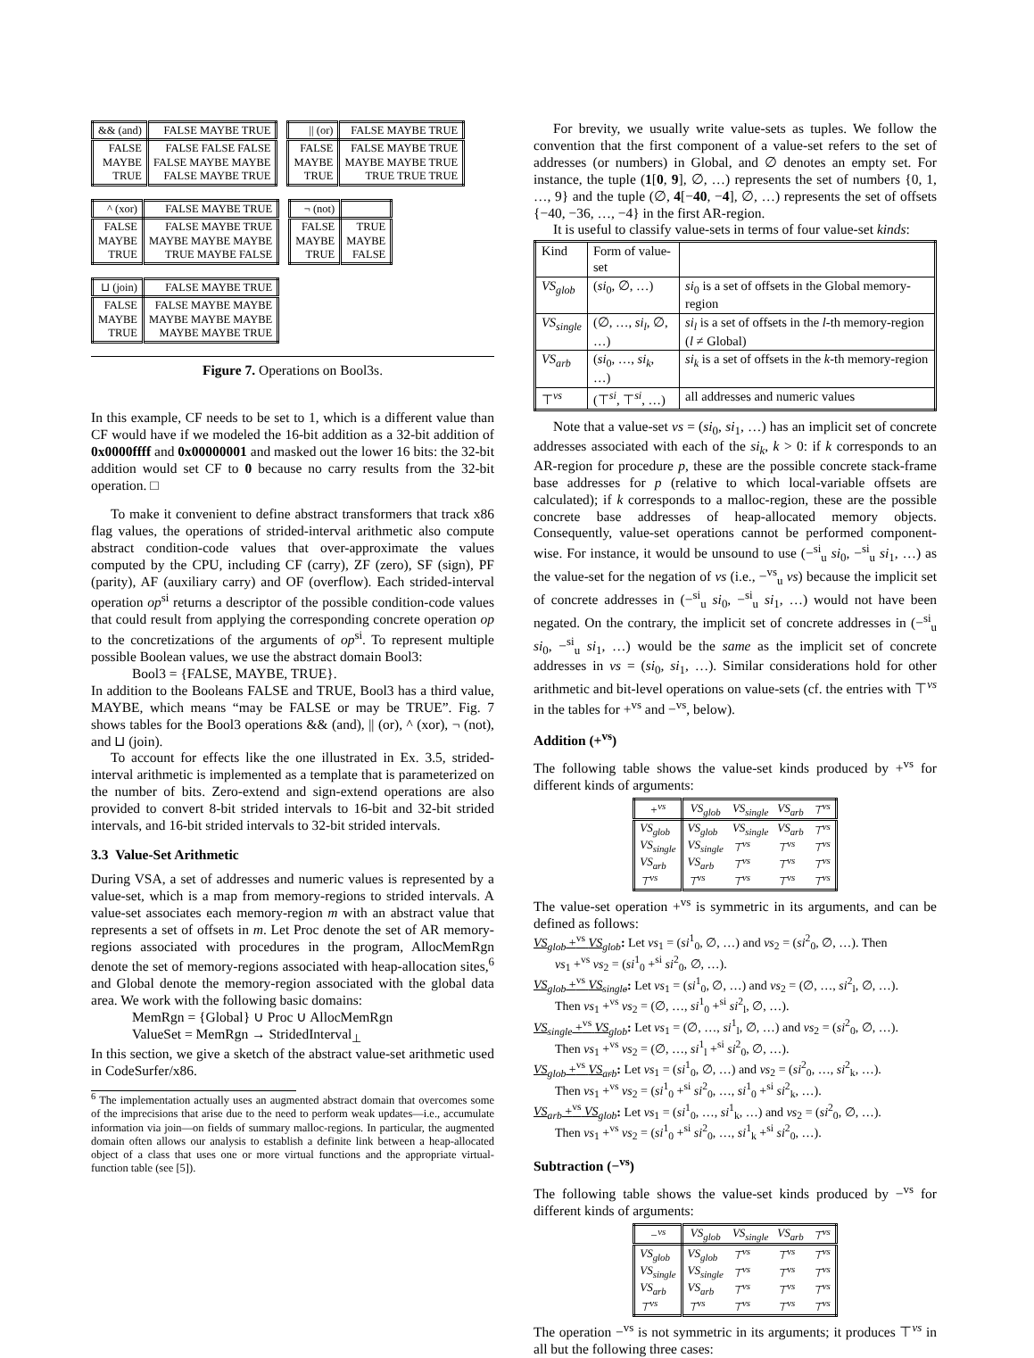| && (and) | FALSE MAYBE TRUE |
| --- | --- |
| FALSE MAYBE TRUE | FALSE FALSE FALSE FALSE MAYBE MAYBE FALSE MAYBE TRUE |
| // (or) | FALSE MAYBE TRUE |
| --- | --- |
| FALSE MAYBE TRUE | FALSE MAYBE TRUE MAYBE MAYBE TRUE TRUE TRUE TRUE |
| ^ (xor) | FALSE MAYBE TRUE |
| --- | --- |
| FALSE MAYBE TRUE | FALSE MAYBE TRUE MAYBE MAYBE MAYBE TRUE MAYBE FALSE |
| ¬ (not) | |
| --- | --- |
| FALSE MAYBE TRUE | TRUE MAYBE FALSE |
| ⊔ (join) | FALSE MAYBE TRUE |
| --- | --- |
| FALSE MAYBE TRUE | FALSE MAYBE MAYBE MAYBE MAYBE MAYBE MAYBE MAYBE TRUE |
Figure 7. Operations on Bool3s.
In this example, CF needs to be set to 1, which is a different value than CF would have if we modeled the 16-bit addition as a 32-bit addition of 0x0000ffff and 0x00000001 and masked out the lower 16 bits: the 32-bit addition would set CF to 0 because no carry results from the 32-bit operation. □
To make it convenient to define abstract transformers that track x86 flag values, the operations of strided-interval arithmetic also compute abstract condition-code values that over-approximate the values computed by the CPU, including CF (carry), ZF (zero), SF (sign), PF (parity), AF (auxiliary carry) and OF (overflow). Each strided-interval operation op<sup>si</sup> returns a descriptor of the possible condition-code values that could result from applying the corresponding concrete operation op to the concretizations of the arguments of op<sup>si</sup>. To represent multiple possible Boolean values, we use the abstract domain Bool3:
Bool3 = {FALSE, MAYBE, TRUE}.
In addition to the Booleans FALSE and TRUE, Bool3 has a third value, MAYBE, which means “may be FALSE or may be TRUE”. Fig. 7 shows tables for the Bool3 operations && (and), || (or), ^ (xor), ¬ (not), and ⊔ (join).
To account for effects like the one illustrated in Ex. 3.5, strided-interval arithmetic is implemented as a template that is parameterized on the number of bits. Zero-extend and sign-extend operations are also provided to convert 8-bit strided intervals to 16-bit and 32-bit strided intervals, and 16-bit strided intervals to 32-bit strided intervals.
3.3 Value-Set Arithmetic
During VSA, a set of addresses and numeric values is represented by a value-set, which is a map from memory-regions to strided intervals. A value-set associates each memory-region m with an abstract value that represents a set of offsets in m. Let Proc denote the set of AR memory-regions associated with procedures in the program, AllocMemRgn denote the set of memory-regions associated with heap-allocation sites,<sup>6</sup> and Global denote the memory-region associated with the global data area. We work with the following basic domains:
MemRgn = {Global} ∪ Proc ∪ AllocMemRgn
ValueSet = MemRgn → StridedInterval<sub>⊥</sub>
In this section, we give a sketch of the abstract value-set arithmetic used in CodeSurfer/x86.
<sup>6</sup> The implementation actually uses an augmented abstract domain that overcomes some of the imprecisions that arise due to the need to perform weak updates—i.e., accumulate information via join—on fields of summary malloc-regions. In particular, the augmented domain often allows our analysis to establish a definite link between a heap-allocated object of a class that uses one or more virtual functions and the appropriate virtual-function table (see [5]).
For brevity, we usually write value-sets as tuples. We follow the convention that the first component of a value-set refers to the set of addresses (or numbers) in Global, and ∅ denotes an empty set. For instance, the tuple (1[0, 9], ∅, …) represents the set of numbers {0, 1, …, 9} and the tuple (∅, 4[−40, −4], ∅, …) represents the set of offsets {−40, −36, …, −4} in the first AR-region.
It is useful to classify value-sets in terms of four value-set kinds:
| Kind | Form of value-set | |
| VS<sub>glob</sub> | ( si<sub>0</sub>, ∅, …) | si<sub>0</sub> is a set of offsets in the Global memory-region |
| VS<sub>single</sub> | (∅, …, si<sub>l</sub> , ∅, …) | si<sub>l</sub> is a set of offsets in the l -th memory-region ( l ≠ Global) |
| VS<sub>arb</sub> | ( si<sub>0</sub>, …, si<sub>k</sub> , …) | si<sub>k</sub> is a set of offsets in the k -th memory-region |
| ⊤<sup>vs</sup> | (⊤<sup>si</sup>, ⊤<sup>si</sup>, …) | all addresses and numeric values |
Note that a value-set vs = (si<sub>0</sub>, si<sub>1</sub>, …) has an implicit set of concrete addresses associated with each of the si<sub>k</sub>, k > 0: if k corresponds to an AR-region for procedure p, these are the possible concrete stack-frame base addresses for p (relative to which local-variable offsets are calculated); if k corresponds to a malloc-region, these are the possible concrete base addresses of heap-allocated memory objects. Consequently, value-set operations cannot be performed component-wise. For instance, it would be unsound to use (−<sup>si</sup><sub>u</sub> si<sub>0</sub>, −<sup>si</sup><sub>u</sub> si<sub>1</sub>, …) as the value-set for the negation of vs (i.e., −<sup>vs</sup><sub>u</sub> vs) because the implicit set of concrete addresses in (−<sup>si</sup><sub>u</sub> si<sub>0</sub>, −<sup>si</sup><sub>u</sub> si<sub>1</sub>, …) would not have been negated. On the contrary, the implicit set of concrete addresses in (−<sup>si</sup><sub>u</sub> si<sub>0</sub>, −<sup>si</sup><sub>u</sub> si<sub>1</sub>, …) would be the same as the implicit set of concrete addresses in vs = (si<sub>0</sub>, si<sub>1</sub>, …). Similar considerations hold for other arithmetic and bit-level operations on value-sets (cf. the entries with ⊤<sup>vs</sup> in the tables for +<sup>vs</sup> and −<sup>vs</sup>, below).
Addition (+<sup>vs</sup>)
The following table shows the value-set kinds produced by +<sup>vs</sup> for different kinds of arguments:
| +<sup>vs</sup> | VS<sub>glob</sub> | VS<sub>single</sub> | VS<sub>arb</sub> | ⊤<sup>vs</sup> |
| --- | --- | --- | --- | --- |
| VS<sub>glob</sub> | VS<sub>glob</sub> | VS<sub>single</sub> | VS<sub>arb</sub> | ⊤<sup>vs</sup> |
| VS<sub>single</sub> | VS<sub>single</sub> | ⊤<sup>vs</sup> | ⊤<sup>vs</sup> | ⊤<sup>vs</sup> |
| VS<sub>arb</sub> | VS<sub>arb</sub> | ⊤<sup>vs</sup> | ⊤<sup>vs</sup> | ⊤<sup>vs</sup> |
| ⊤<sup>vs</sup> | ⊤<sup>vs</sup> | ⊤<sup>vs</sup> | ⊤<sup>vs</sup> | ⊤<sup>vs</sup> |
The value-set operation +<sup>vs</sup> is symmetric in its arguments, and can be defined as follows:
VS<sub>glob</sub> +<sup>vs</sup> VS<sub>glob</sub>: Let vs<sub>1</sub> = (si<sup>1</sup><sub>0</sub>, ∅, …) and vs<sub>2</sub> = (si<sup>2</sup><sub>0</sub>, ∅, …). Then
vs<sub>1</sub> +<sup>vs</sup> vs<sub>2</sub> = (si<sup>1</sup><sub>0</sub> +<sup>si</sup> si<sup>2</sup><sub>0</sub>, ∅, …).
VS<sub>glob</sub> +<sup>vs</sup> VS<sub>single</sub>: Let vs<sub>1</sub> = (si<sup>1</sup><sub>0</sub>, ∅, …) and vs<sub>2</sub> = (∅, …, si<sup>2</sup><sub>l</sub>, ∅, …).
Then vs<sub>1</sub> +<sup>vs</sup> vs<sub>2</sub> = (∅, …, si<sup>1</sup><sub>0</sub> +<sup>si</sup> si<sup>2</sup><sub>l</sub>, ∅, …).
VS<sub>single</sub> +<sup>vs</sup> VS<sub>glob</sub>: Let vs<sub>1</sub> = (∅, …, si<sup>1</sup><sub>l</sub>, ∅, …) and vs<sub>2</sub> = (si<sup>2</sup><sub>0</sub>, ∅, …).
Then vs<sub>1</sub> +<sup>vs</sup> vs<sub>2</sub> = (∅, …, si<sup>1</sup><sub>l</sub> +<sup>si</sup> si<sup>2</sup><sub>0</sub>, ∅, …).
VS<sub>glob</sub> +<sup>vs</sup> VS<sub>arb</sub>: Let vs<sub>1</sub> = (si<sup>1</sup><sub>0</sub>, ∅, …) and vs<sub>2</sub> = (si<sup>2</sup><sub>0</sub>, …, si<sup>2</sup><sub>k</sub>, …).
Then vs<sub>1</sub> +<sup>vs</sup> vs<sub>2</sub> = (si<sup>1</sup><sub>0</sub> +<sup>si</sup> si<sup>2</sup><sub>0</sub>, …, si<sup>1</sup><sub>0</sub> +<sup>si</sup> si<sup>2</sup><sub>k</sub>, …).
VS<sub>arb</sub> +<sup>vs</sup> VS<sub>glob</sub>: Let vs<sub>1</sub> = (si<sup>1</sup><sub>0</sub>, …, si<sup>1</sup><sub>k</sub>, …) and vs<sub>2</sub> = (si<sup>2</sup><sub>0</sub>, ∅, …).
Then vs<sub>1</sub> +<sup>vs</sup> vs<sub>2</sub> = (si<sup>1</sup><sub>0</sub> +<sup>si</sup> si<sup>2</sup><sub>0</sub>, …, si<sup>1</sup><sub>k</sub> +<sup>si</sup> si<sup>2</sup><sub>0</sub>, …).
Subtraction (−<sup>vs</sup>)
The following table shows the value-set kinds produced by −<sup>vs</sup> for different kinds of arguments:
| −<sup>vs</sup> | VS<sub>glob</sub> | VS<sub>single</sub> | VS<sub>arb</sub> | ⊤<sup>vs</sup> |
| --- | --- | --- | --- | --- |
| VS<sub>glob</sub> | VS<sub>glob</sub> | ⊤<sup>vs</sup> | ⊤<sup>vs</sup> | ⊤<sup>vs</sup> |
| VS<sub>single</sub> | VS<sub>single</sub> | ⊤<sup>vs</sup> | ⊤<sup>vs</sup> | ⊤<sup>vs</sup> |
| VS<sub>arb</sub> | VS<sub>arb</sub> | ⊤<sup>vs</sup> | ⊤<sup>vs</sup> | ⊤<sup>vs</sup> |
| ⊤<sup>vs</sup> | ⊤<sup>vs</sup> | ⊤<sup>vs</sup> | ⊤<sup>vs</sup> | ⊤<sup>vs</sup> |
The operation −<sup>vs</sup> is not symmetric in its arguments; it produces ⊤<sup>vs</sup> in all but the following three cases: